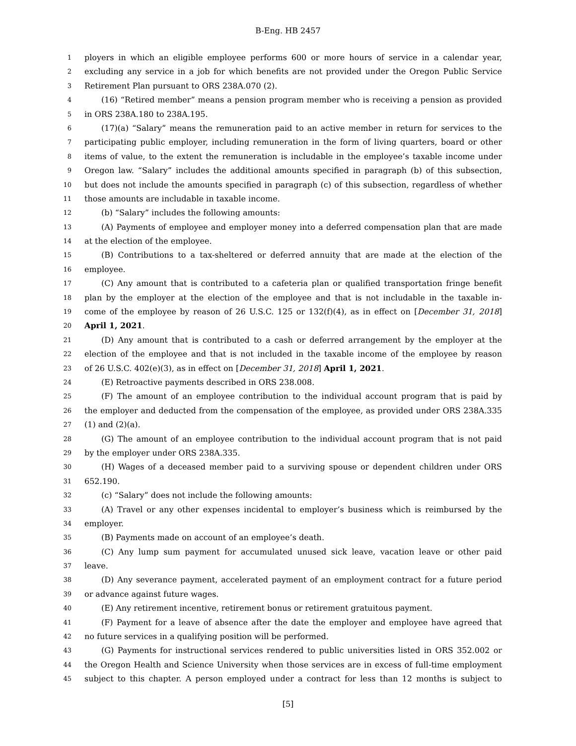B-Eng. HB 2457
1 ployers in which an eligible employee performs 600 or more hours of service in a calendar year,
2 excluding any service in a job for which benefits are not provided under the Oregon Public Service
3 Retirement Plan pursuant to ORS 238A.070 (2).
4 (16) “Retired member” means a pension program member who is receiving a pension as provided
5 in ORS 238A.180 to 238A.195.
6 (17)(a) “Salary” means the remuneration paid to an active member in return for services to the
7 participating public employer, including remuneration in the form of living quarters, board or other
8 items of value, to the extent the remuneration is includable in the employee’s taxable income under
9 Oregon law. “Salary” includes the additional amounts specified in paragraph (b) of this subsection,
10 but does not include the amounts specified in paragraph (c) of this subsection, regardless of whether
11 those amounts are includable in taxable income.
12 (b) “Salary” includes the following amounts:
13 (A) Payments of employee and employer money into a deferred compensation plan that are made
14 at the election of the employee.
15 (B) Contributions to a tax-sheltered or deferred annuity that are made at the election of the
16 employee.
17 (C) Any amount that is contributed to a cafeteria plan or qualified transportation fringe benefit
18 plan by the employer at the election of the employee and that is not includable in the taxable in-
19 come of the employee by reason of 26 U.S.C. 125 or 132(f)(4), as in effect on [December 31, 2018]
20 April 1, 2021.
21 (D) Any amount that is contributed to a cash or deferred arrangement by the employer at the
22 election of the employee and that is not included in the taxable income of the employee by reason
23 of 26 U.S.C. 402(e)(3), as in effect on [December 31, 2018] April 1, 2021.
24 (E) Retroactive payments described in ORS 238.008.
25 (F) The amount of an employee contribution to the individual account program that is paid by
26 the employer and deducted from the compensation of the employee, as provided under ORS 238A.335
27 (1) and (2)(a).
28 (G) The amount of an employee contribution to the individual account program that is not paid
29 by the employer under ORS 238A.335.
30 (H) Wages of a deceased member paid to a surviving spouse or dependent children under ORS
31 652.190.
32 (c) “Salary” does not include the following amounts:
33 (A) Travel or any other expenses incidental to employer’s business which is reimbursed by the
34 employer.
35 (B) Payments made on account of an employee’s death.
36 (C) Any lump sum payment for accumulated unused sick leave, vacation leave or other paid
37 leave.
38 (D) Any severance payment, accelerated payment of an employment contract for a future period
39 or advance against future wages.
40 (E) Any retirement incentive, retirement bonus or retirement gratuitous payment.
41 (F) Payment for a leave of absence after the date the employer and employee have agreed that
42 no future services in a qualifying position will be performed.
43 (G) Payments for instructional services rendered to public universities listed in ORS 352.002 or
44 the Oregon Health and Science University when those services are in excess of full-time employment
45 subject to this chapter. A person employed under a contract for less than 12 months is subject to
[5]